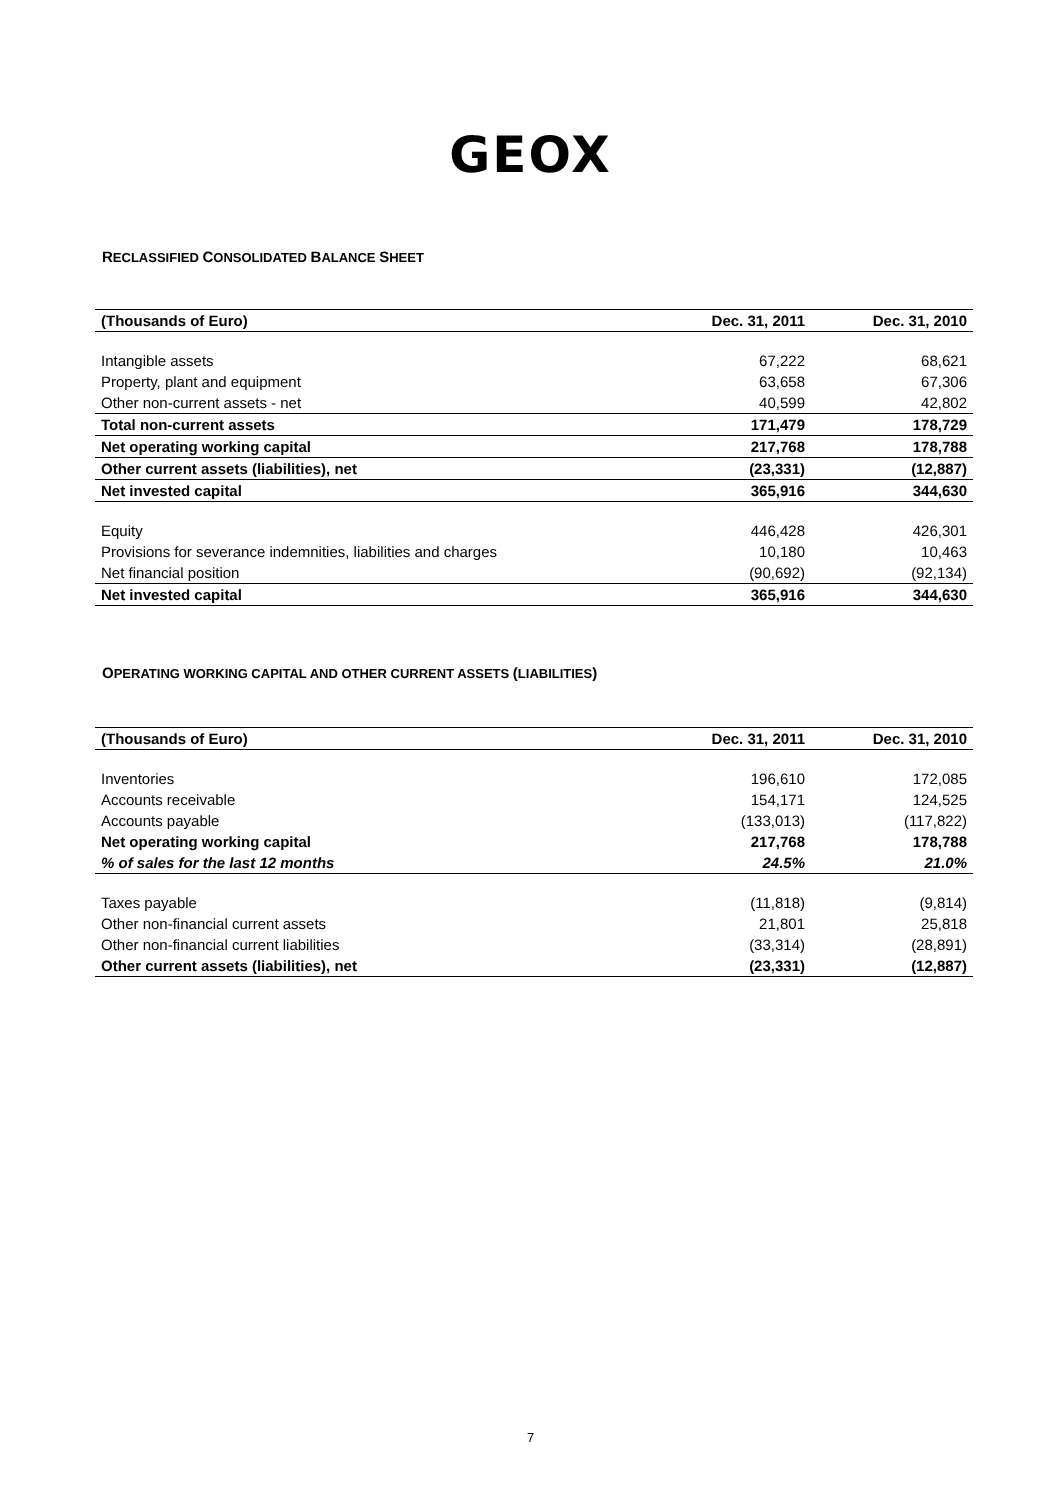GEOX
RECLASSIFIED CONSOLIDATED BALANCE SHEET
| (Thousands of Euro) | Dec. 31, 2011 | Dec. 31, 2010 |
| --- | --- | --- |
| Intangible assets | 67,222 | 68,621 |
| Property, plant and equipment | 63,658 | 67,306 |
| Other non-current assets - net | 40,599 | 42,802 |
| Total non-current assets | 171,479 | 178,729 |
| Net operating working capital | 217,768 | 178,788 |
| Other current assets (liabilities), net | (23,331) | (12,887) |
| Net invested capital | 365,916 | 344,630 |
| Equity | 446,428 | 426,301 |
| Provisions for severance indemnities, liabilities and charges | 10,180 | 10,463 |
| Net financial position | (90,692) | (92,134) |
| Net invested capital | 365,916 | 344,630 |
OPERATING WORKING CAPITAL AND OTHER CURRENT ASSETS (LIABILITIES)
| (Thousands of Euro) | Dec. 31, 2011 | Dec. 31, 2010 |
| --- | --- | --- |
| Inventories | 196,610 | 172,085 |
| Accounts receivable | 154,171 | 124,525 |
| Accounts payable | (133,013) | (117,822) |
| Net operating working capital | 217,768 | 178,788 |
| % of sales for the last 12 months | 24.5% | 21.0% |
| Taxes payable | (11,818) | (9,814) |
| Other non-financial current assets | 21,801 | 25,818 |
| Other non-financial current liabilities | (33,314) | (28,891) |
| Other current assets (liabilities), net | (23,331) | (12,887) |
7